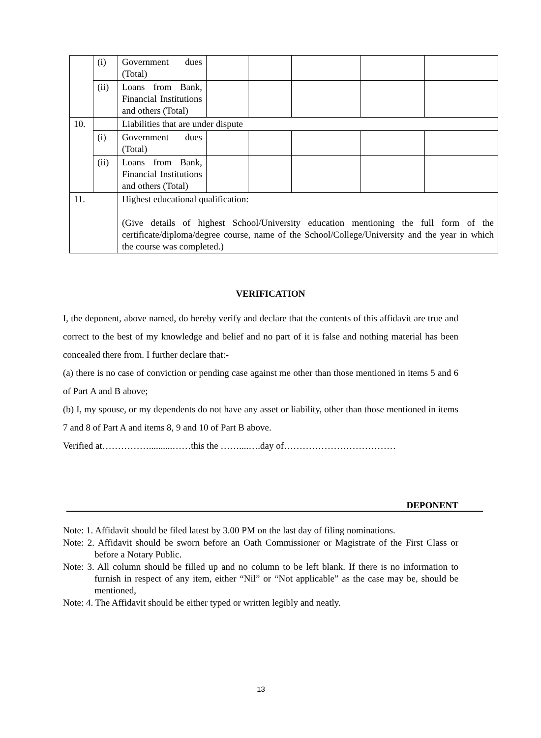| | (i) | Government dues (Total) | | | | | |
| | (ii) | Loans from Bank, Financial Institutions and others (Total) | | | | | |
| 10. | | Liabilities that are under dispute | | | | | |
| | (i) | Government dues (Total) | | | | | |
| | (ii) | Loans from Bank, Financial Institutions and others (Total) | | | | | |
| 11. | | Highest educational qualification: (Give details of highest School/University education mentioning the full form of the certificate/diploma/degree course, name of the School/College/University and the year in which the course was completed.) | | | | | |
VERIFICATION
I, the deponent, above named, do hereby verify and declare that the contents of this affidavit are true and correct to the best of my knowledge and belief and no part of it is false and nothing material has been concealed there from. I further declare that:-
(a) there is no case of conviction or pending case against me other than those mentioned in items 5 and 6 of Part A and B above;
(b) I, my spouse, or my dependents do not have any asset or liability, other than those mentioned in items 7 and 8 of Part A and items 8, 9 and 10 of Part B above.
Verified at……………..........……this the ……....….day of………………………………
DEPONENT
Note: 1. Affidavit should be filed latest by 3.00 PM on the last day of filing nominations.
Note: 2. Affidavit should be sworn before an Oath Commissioner or Magistrate of the First Class or before a Notary Public.
Note: 3. All column should be filled up and no column to be left blank. If there is no information to furnish in respect of any item, either “Nil” or “Not applicable” as the case may be, should be mentioned,
Note: 4. The Affidavit should be either typed or written legibly and neatly.
13